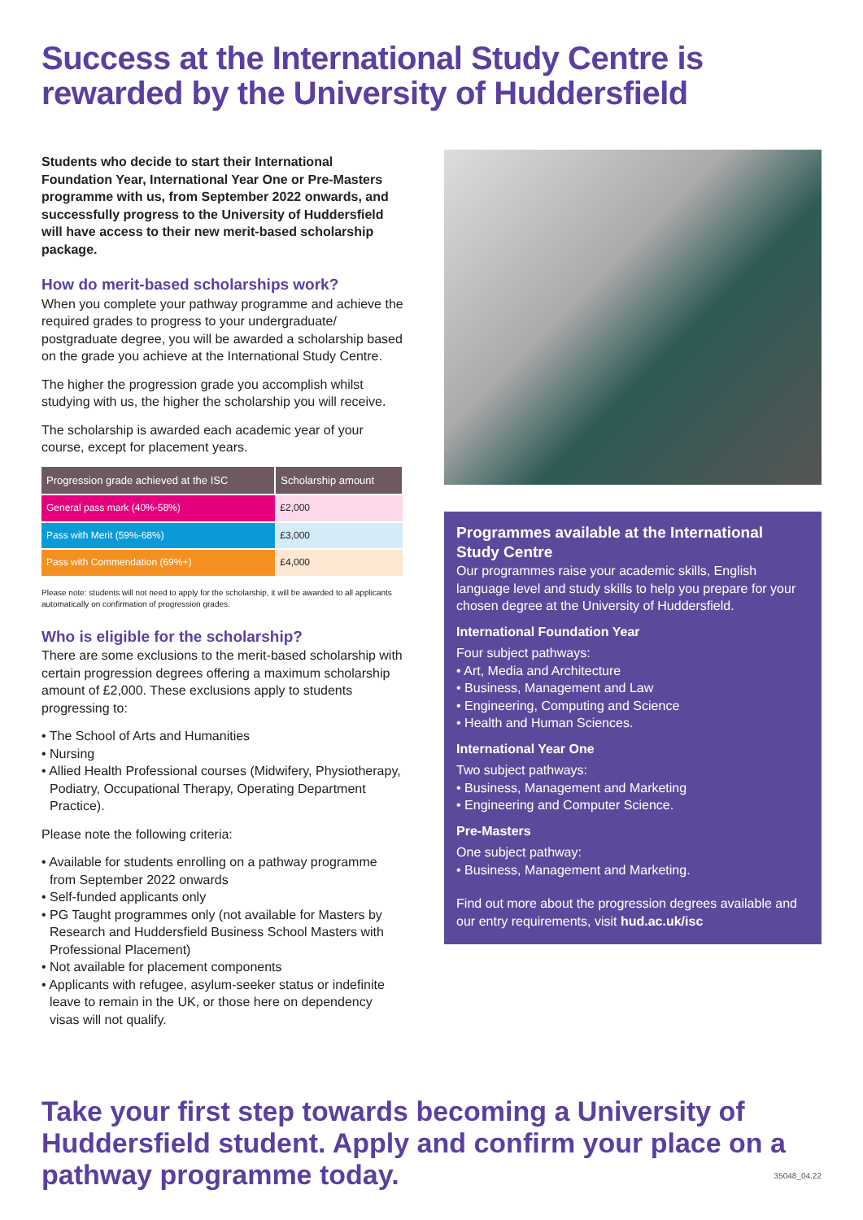Success at the International Study Centre is rewarded by the University of Huddersfield
Students who decide to start their International Foundation Year, International Year One or Pre-Masters programme with us, from September 2022 onwards, and successfully progress to the University of Huddersfield will have access to their new merit-based scholarship package.
How do merit-based scholarships work?
When you complete your pathway programme and achieve the required grades to progress to your undergraduate/ postgraduate degree, you will be awarded a scholarship based on the grade you achieve at the International Study Centre.
The higher the progression grade you accomplish whilst studying with us, the higher the scholarship you will receive.
The scholarship is awarded each academic year of your course, except for placement years.
| Progression grade achieved at the ISC | Scholarship amount |
| --- | --- |
| General pass mark (40%-58%) | £2,000 |
| Pass with Merit (59%-68%) | £3,000 |
| Pass with Commendation (69%+) | £4,000 |
Please note: students will not need to apply for the scholarship, it will be awarded to all applicants automatically on confirmation of progression grades.
Who is eligible for the scholarship?
There are some exclusions to the merit-based scholarship with certain progression degrees offering a maximum scholarship amount of £2,000. These exclusions apply to students progressing to:
• The School of Arts and Humanities
• Nursing
• Allied Health Professional courses (Midwifery, Physiotherapy, Podiatry, Occupational Therapy, Operating Department Practice).
Please note the following criteria:
• Available for students enrolling on a pathway programme from September 2022 onwards
• Self-funded applicants only
• PG Taught programmes only (not available for Masters by Research and Huddersfield Business School Masters with Professional Placement)
• Not available for placement components
• Applicants with refugee, asylum-seeker status or indefinite leave to remain in the UK, or those here on dependency visas will not qualify.
Programmes available at the International Study Centre
Our programmes raise your academic skills, English language level and study skills to help you prepare for your chosen degree at the University of Huddersfield.
International Foundation Year
Four subject pathways:
• Art, Media and Architecture
• Business, Management and Law
• Engineering, Computing and Science
• Health and Human Sciences.
International Year One
Two subject pathways:
• Business, Management and Marketing
• Engineering and Computer Science.
Pre-Masters
One subject pathway:
• Business, Management and Marketing.
Find out more about the progression degrees available and our entry requirements, visit hud.ac.uk/isc
Take your first step towards becoming a University of Huddersfield student. Apply and confirm your place on a pathway programme today.
35048_04.22